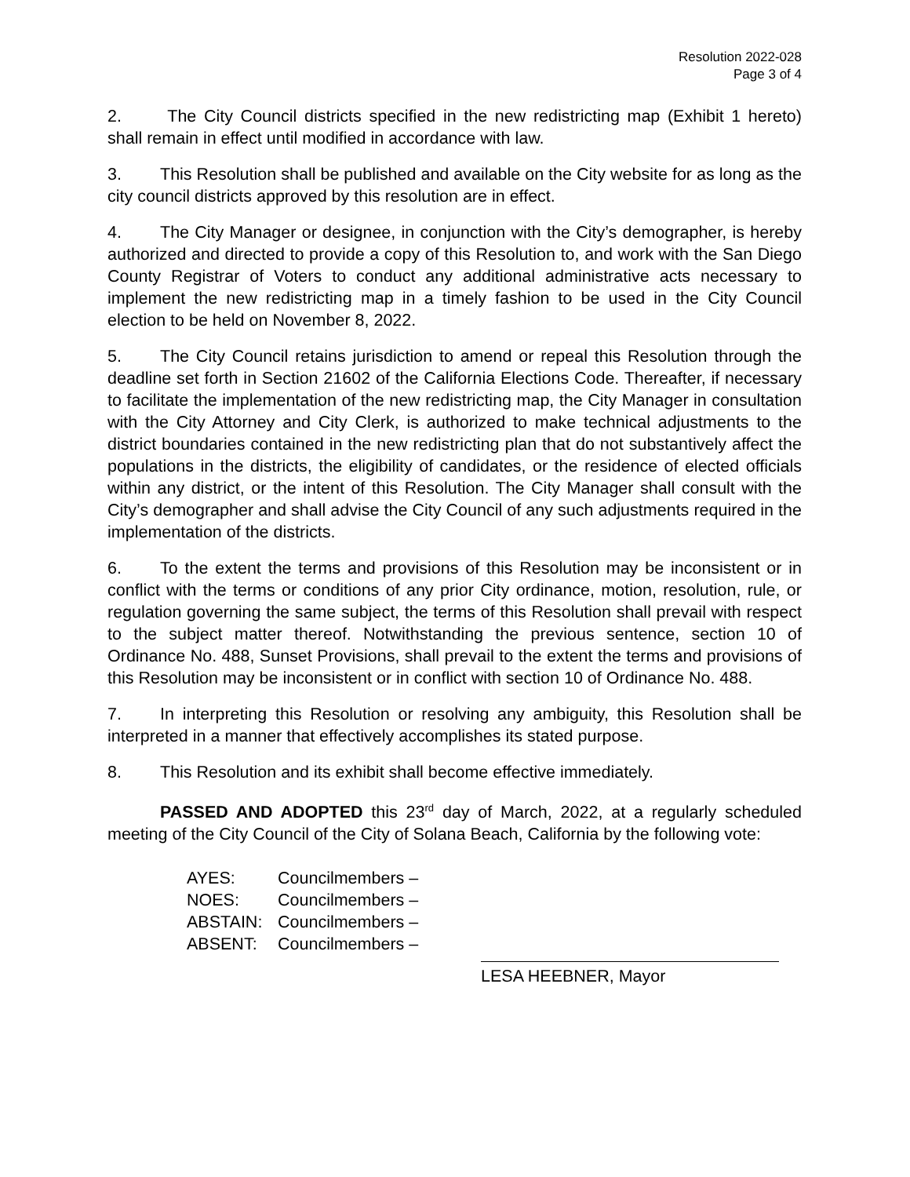Resolution 2022-028
Page 3 of 4
2. The City Council districts specified in the new redistricting map (Exhibit 1 hereto) shall remain in effect until modified in accordance with law.
3. This Resolution shall be published and available on the City website for as long as the city council districts approved by this resolution are in effect.
4. The City Manager or designee, in conjunction with the City’s demographer, is hereby authorized and directed to provide a copy of this Resolution to, and work with the San Diego County Registrar of Voters to conduct any additional administrative acts necessary to implement the new redistricting map in a timely fashion to be used in the City Council election to be held on November 8, 2022.
5. The City Council retains jurisdiction to amend or repeal this Resolution through the deadline set forth in Section 21602 of the California Elections Code. Thereafter, if necessary to facilitate the implementation of the new redistricting map, the City Manager in consultation with the City Attorney and City Clerk, is authorized to make technical adjustments to the district boundaries contained in the new redistricting plan that do not substantively affect the populations in the districts, the eligibility of candidates, or the residence of elected officials within any district, or the intent of this Resolution. The City Manager shall consult with the City’s demographer and shall advise the City Council of any such adjustments required in the implementation of the districts.
6. To the extent the terms and provisions of this Resolution may be inconsistent or in conflict with the terms or conditions of any prior City ordinance, motion, resolution, rule, or regulation governing the same subject, the terms of this Resolution shall prevail with respect to the subject matter thereof. Notwithstanding the previous sentence, section 10 of Ordinance No. 488, Sunset Provisions, shall prevail to the extent the terms and provisions of this Resolution may be inconsistent or in conflict with section 10 of Ordinance No. 488.
7. In interpreting this Resolution or resolving any ambiguity, this Resolution shall be interpreted in a manner that effectively accomplishes its stated purpose.
8. This Resolution and its exhibit shall become effective immediately.
PASSED AND ADOPTED this 23<sup>rd</sup> day of March, 2022, at a regularly scheduled meeting of the City Council of the City of Solana Beach, California by the following vote:
AYES: Councilmembers –
NOES: Councilmembers –
ABSTAIN: Councilmembers –
ABSENT: Councilmembers –
LESA HEEBNER, Mayor